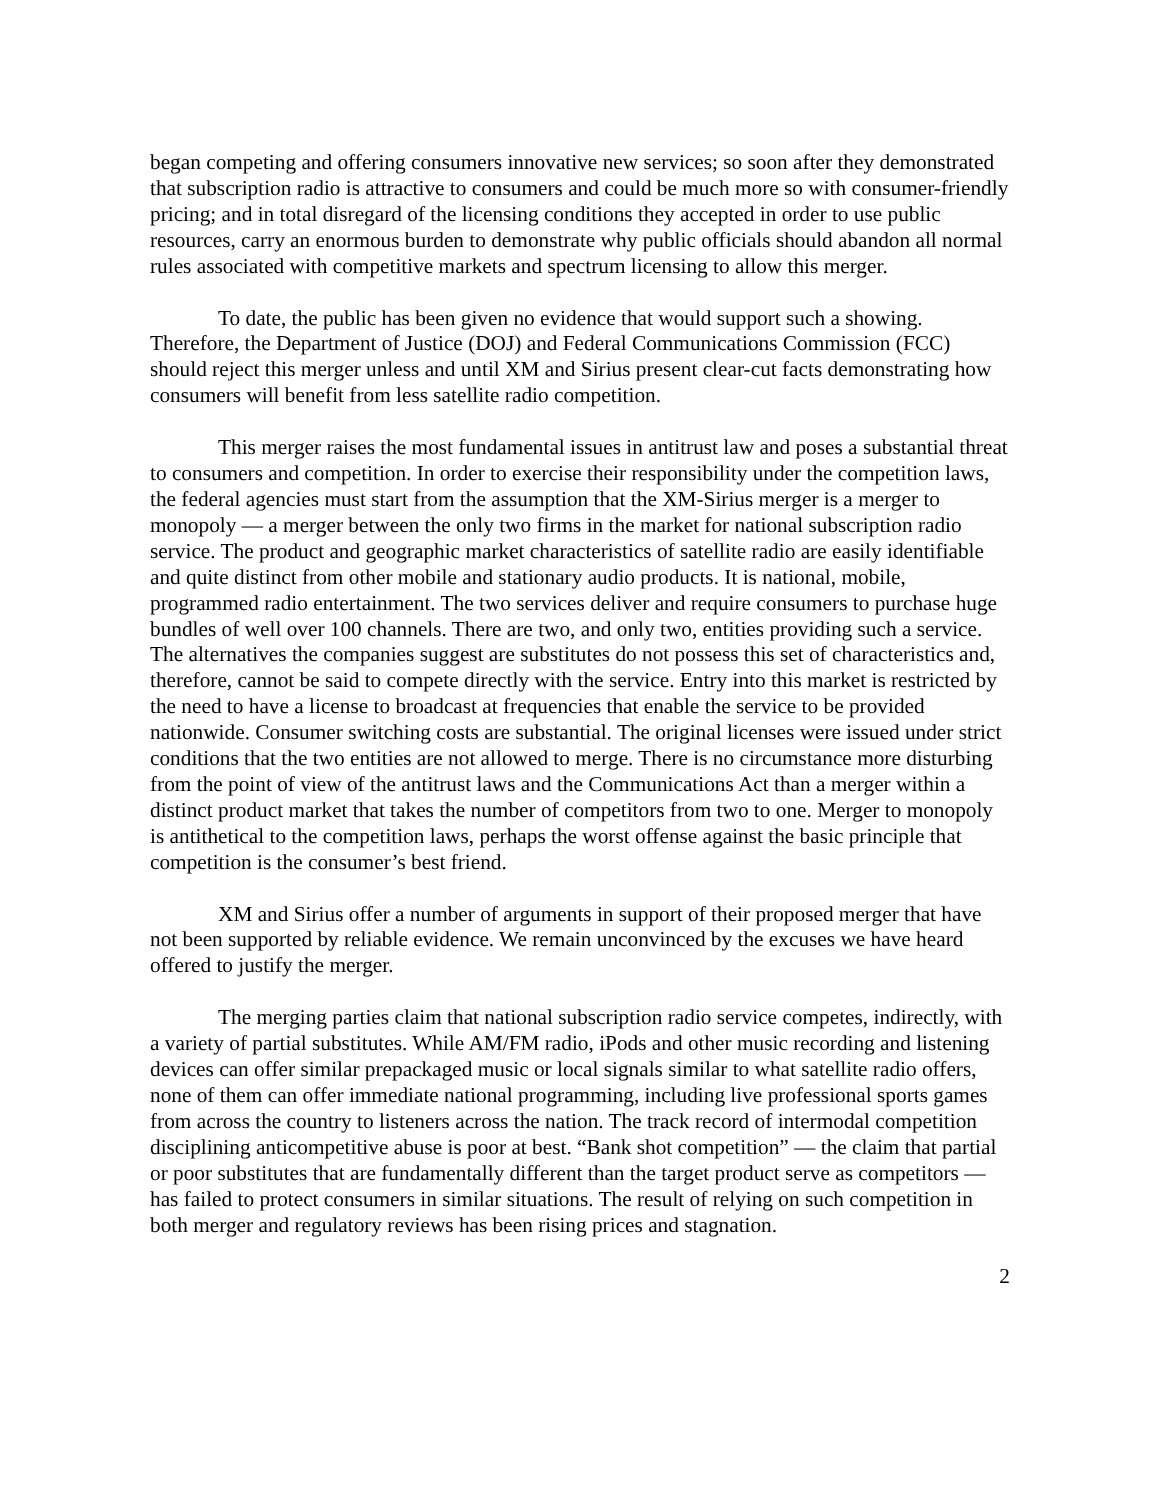began competing and offering consumers innovative new services; so soon after they demonstrated that subscription radio is attractive to consumers and could be much more so with consumer-friendly pricing; and in total disregard of the licensing conditions they accepted in order to use public resources, carry an enormous burden to demonstrate why public officials should abandon all normal rules associated with competitive markets and spectrum licensing to allow this merger.
To date, the public has been given no evidence that would support such a showing. Therefore, the Department of Justice (DOJ) and Federal Communications Commission (FCC) should reject this merger unless and until XM and Sirius present clear-cut facts demonstrating how consumers will benefit from less satellite radio competition.
This merger raises the most fundamental issues in antitrust law and poses a substantial threat to consumers and competition. In order to exercise their responsibility under the competition laws, the federal agencies must start from the assumption that the XM-Sirius merger is a merger to monopoly ― a merger between the only two firms in the market for national subscription radio service. The product and geographic market characteristics of satellite radio are easily identifiable and quite distinct from other mobile and stationary audio products. It is national, mobile, programmed radio entertainment. The two services deliver and require consumers to purchase huge bundles of well over 100 channels. There are two, and only two, entities providing such a service. The alternatives the companies suggest are substitutes do not possess this set of characteristics and, therefore, cannot be said to compete directly with the service. Entry into this market is restricted by the need to have a license to broadcast at frequencies that enable the service to be provided nationwide. Consumer switching costs are substantial. The original licenses were issued under strict conditions that the two entities are not allowed to merge. There is no circumstance more disturbing from the point of view of the antitrust laws and the Communications Act than a merger within a distinct product market that takes the number of competitors from two to one. Merger to monopoly is antithetical to the competition laws, perhaps the worst offense against the basic principle that competition is the consumer’s best friend.
XM and Sirius offer a number of arguments in support of their proposed merger that have not been supported by reliable evidence. We remain unconvinced by the excuses we have heard offered to justify the merger.
The merging parties claim that national subscription radio service competes, indirectly, with a variety of partial substitutes. While AM/FM radio, iPods and other music recording and listening devices can offer similar prepackaged music or local signals similar to what satellite radio offers, none of them can offer immediate national programming, including live professional sports games from across the country to listeners across the nation. The track record of intermodal competition disciplining anticompetitive abuse is poor at best. “Bank shot competition” ― the claim that partial or poor substitutes that are fundamentally different than the target product serve as competitors ― has failed to protect consumers in similar situations. The result of relying on such competition in both merger and regulatory reviews has been rising prices and stagnation.
2